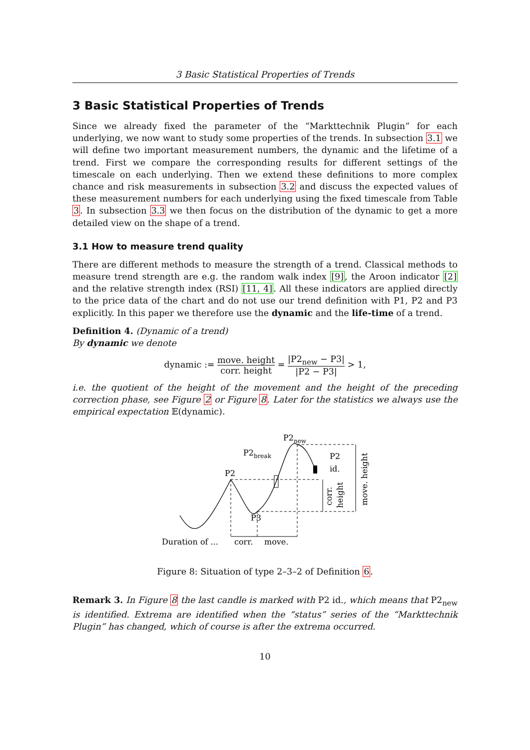3 Basic Statistical Properties of Trends
3 Basic Statistical Properties of Trends
Since we already fixed the parameter of the “Markttechnik Plugin” for each underlying, we now want to study some properties of the trends. In subsection 3.1 we will define two important measurement numbers, the dynamic and the lifetime of a trend. First we compare the corresponding results for different settings of the timescale on each underlying. Then we extend these definitions to more complex chance and risk measurements in subsection 3.2 and discuss the expected values of these measurement numbers for each underlying using the fixed timescale from Table 3. In subsection 3.3 we then focus on the distribution of the dynamic to get a more detailed view on the shape of a trend.
3.1 How to measure trend quality
There are different methods to measure the strength of a trend. Classical methods to measure trend strength are e.g. the random walk index [9], the Aroon indicator [2] and the relative strength index (RSI) [11, 4]. All these indicators are applied directly to the price data of the chart and do not use our trend definition with P1, P2 and P3 explicitly. In this paper we therefore use the dynamic and the life-time of a trend.
Definition 4. (Dynamic of a trend)
By dynamic we denote
dynamic := move. height corr. height = |P2<sub>new</sub> − P3| |P2 − P3| > 1,
i.e. the quotient of the height of the movement and the height of the preceding correction phase, see Figure 2 or Figure 8. Later for the statistics we always use the empirical expectation 𝔼(dynamic).
P2new
P2break
P2
P3
P2
id.
Duration of ...
corr.
move.
corr.
height
move. height
Figure 8: Situation of type 2–3–2 of Definition 6.
Remark 3. In Figure 8 the last candle is marked with P2 id., which means that P2<sub>new</sub> is identified. Extrema are identified when the “status” series of the “Markttechnik Plugin” has changed, which of course is after the extrema occurred.
10